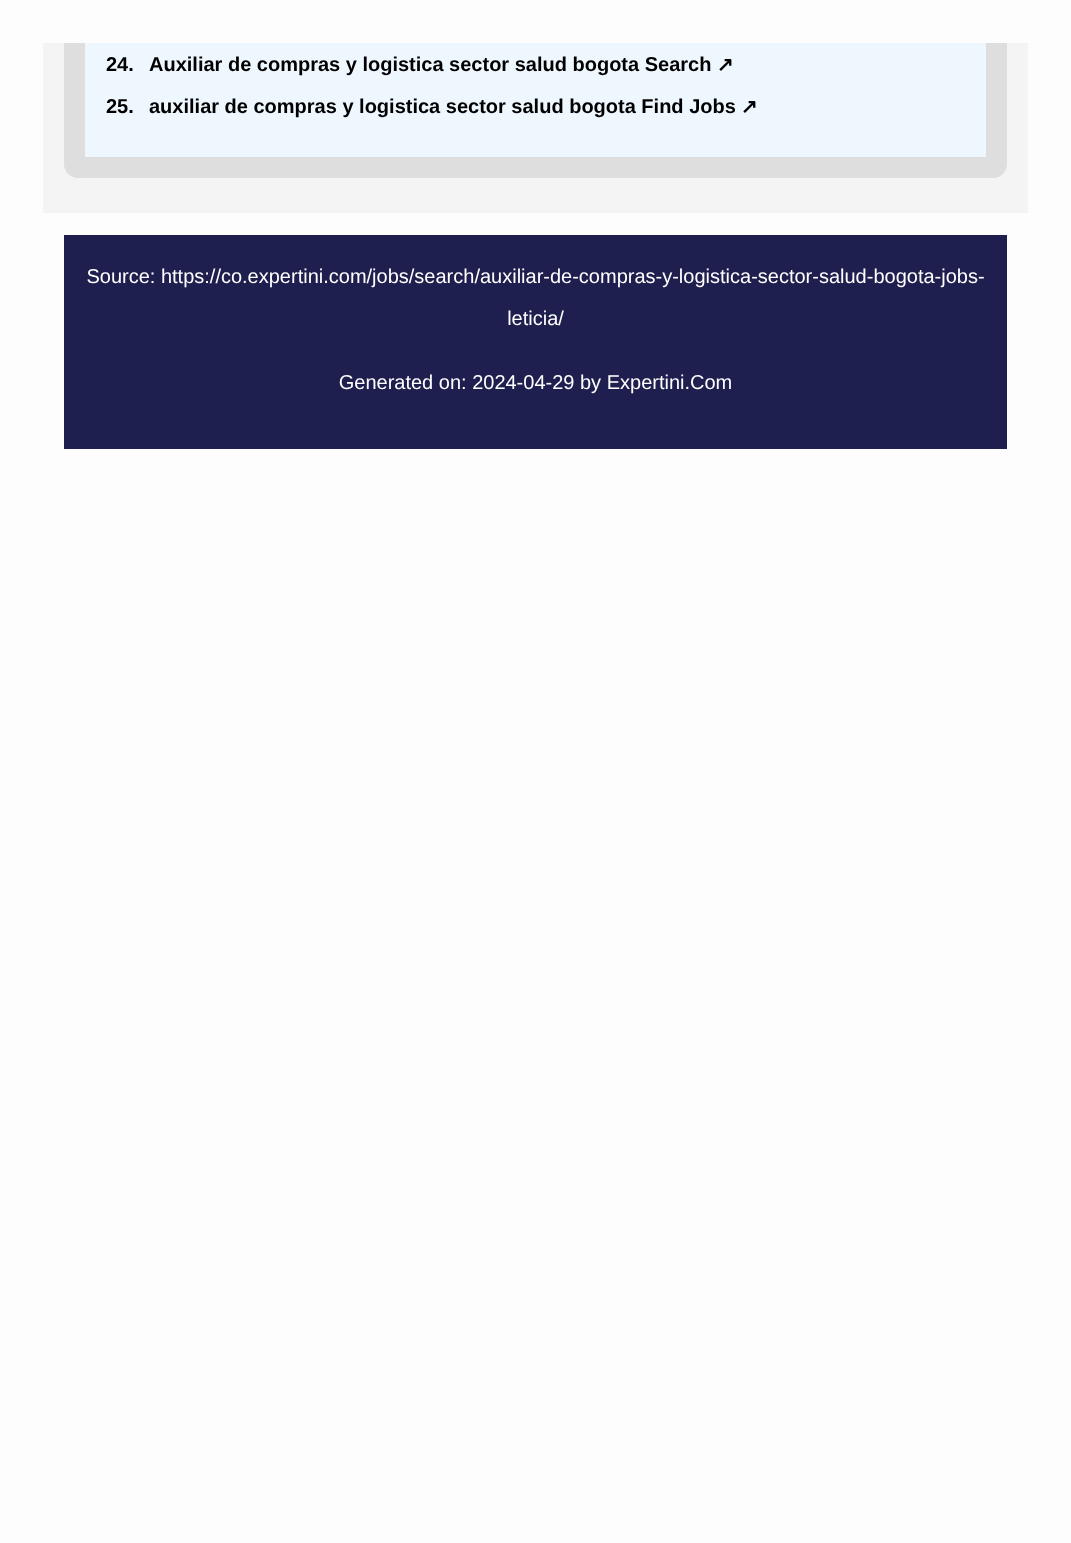24. Auxiliar de compras y logistica sector salud bogota Search ↗
25. auxiliar de compras y logistica sector salud bogota Find Jobs ↗
Source: https://co.expertini.com/jobs/search/auxiliar-de-compras-y-logistica-sector-salud-bogota-jobs-leticia/
Generated on: 2024-04-29 by Expertini.Com